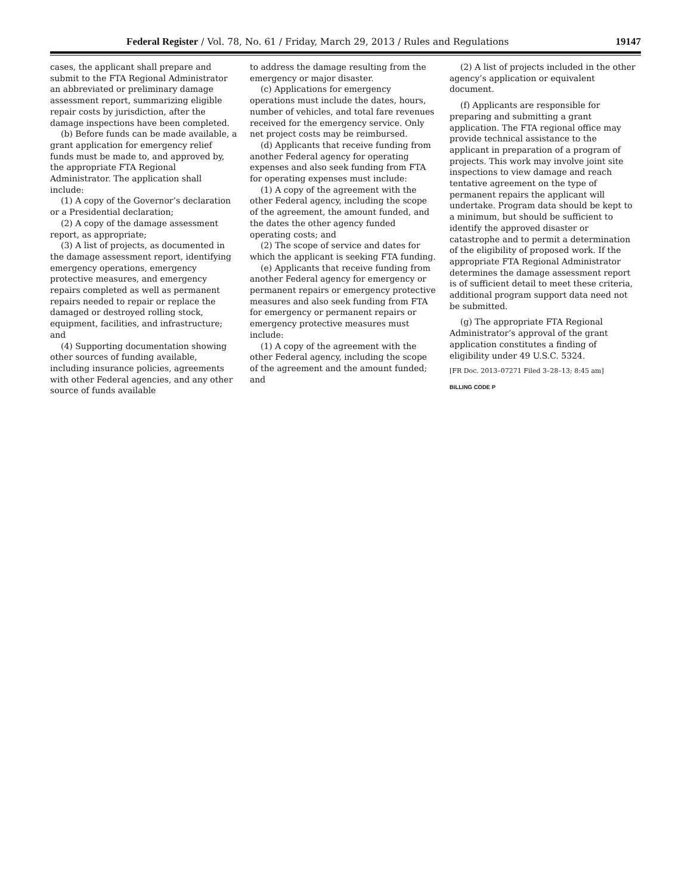Federal Register / Vol. 78, No. 61 / Friday, March 29, 2013 / Rules and Regulations 19147
cases, the applicant shall prepare and submit to the FTA Regional Administrator an abbreviated or preliminary damage assessment report, summarizing eligible repair costs by jurisdiction, after the damage inspections have been completed.
(b) Before funds can be made available, a grant application for emergency relief funds must be made to, and approved by, the appropriate FTA Regional Administrator. The application shall include:
(1) A copy of the Governor’s declaration or a Presidential declaration;
(2) A copy of the damage assessment report, as appropriate;
(3) A list of projects, as documented in the damage assessment report, identifying emergency operations, emergency protective measures, and emergency repairs completed as well as permanent repairs needed to repair or replace the damaged or destroyed rolling stock, equipment, facilities, and infrastructure; and
(4) Supporting documentation showing other sources of funding available, including insurance policies, agreements with other Federal agencies, and any other source of funds available
to address the damage resulting from the emergency or major disaster.
(c) Applications for emergency operations must include the dates, hours, number of vehicles, and total fare revenues received for the emergency service. Only net project costs may be reimbursed.
(d) Applicants that receive funding from another Federal agency for operating expenses and also seek funding from FTA for operating expenses must include:
(1) A copy of the agreement with the other Federal agency, including the scope of the agreement, the amount funded, and the dates the other agency funded operating costs; and
(2) The scope of service and dates for which the applicant is seeking FTA funding.
(e) Applicants that receive funding from another Federal agency for emergency or permanent repairs or emergency protective measures and also seek funding from FTA for emergency or permanent repairs or emergency protective measures must include:
(1) A copy of the agreement with the other Federal agency, including the scope of the agreement and the amount funded; and
(2) A list of projects included in the other agency’s application or equivalent document.
(f) Applicants are responsible for preparing and submitting a grant application. The FTA regional office may provide technical assistance to the applicant in preparation of a program of projects. This work may involve joint site inspections to view damage and reach tentative agreement on the type of permanent repairs the applicant will undertake. Program data should be kept to a minimum, but should be sufficient to identify the approved disaster or catastrophe and to permit a determination of the eligibility of proposed work. If the appropriate FTA Regional Administrator determines the damage assessment report is of sufficient detail to meet these criteria, additional program support data need not be submitted.
(g) The appropriate FTA Regional Administrator’s approval of the grant application constitutes a finding of eligibility under 49 U.S.C. 5324.
[FR Doc. 2013–07271 Filed 3–28–13; 8:45 am]
BILLING CODE P